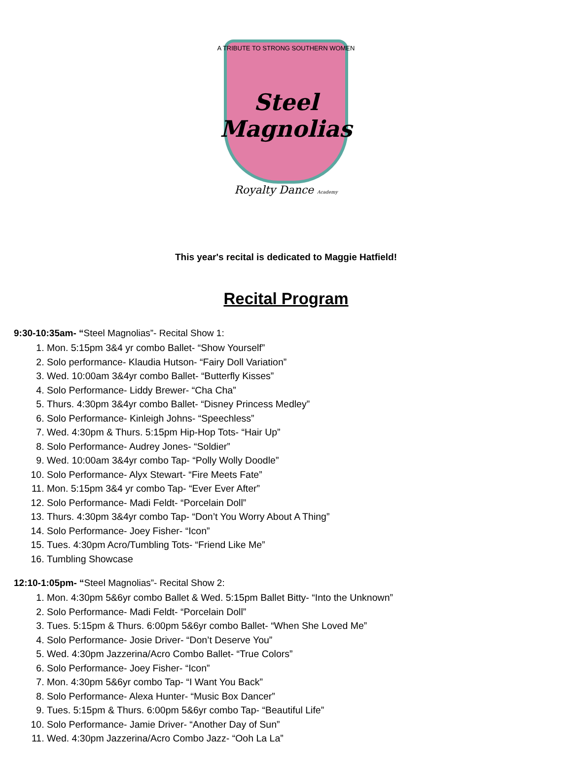A TRIBUTE TO STRONG SOUTHERN WOMEN
Steel Magnolias
Royalty Dance Academy
This year's recital is dedicated to Maggie Hatfield!
Recital Program
9:30-10:35am- “Steel Magnolias”- Recital Show 1:
1. Mon. 5:15pm 3&4 yr combo Ballet- “Show Yourself”
2. Solo performance- Klaudia Hutson- “Fairy Doll Variation”
3. Wed. 10:00am 3&4yr combo Ballet- “Butterfly Kisses”
4. Solo Performance- Liddy Brewer- “Cha Cha”
5. Thurs. 4:30pm 3&4yr combo Ballet- “Disney Princess Medley”
6. Solo Performance- Kinleigh Johns- “Speechless”
7. Wed. 4:30pm & Thurs. 5:15pm Hip-Hop Tots- “Hair Up”
8. Solo Performance- Audrey Jones- “Soldier”
9. Wed. 10:00am 3&4yr combo Tap- “Polly Wolly Doodle”
10. Solo Performance- Alyx Stewart- “Fire Meets Fate”
11. Mon. 5:15pm 3&4 yr combo Tap- “Ever Ever After”
12. Solo Performance- Madi Feldt- “Porcelain Doll”
13. Thurs. 4:30pm 3&4yr combo Tap- “Don’t You Worry About A Thing”
14. Solo Performance- Joey Fisher- “Icon”
15. Tues. 4:30pm Acro/Tumbling Tots- “Friend Like Me”
16. Tumbling Showcase
12:10-1:05pm- “Steel Magnolias”- Recital Show 2:
1. Mon. 4:30pm 5&6yr combo Ballet & Wed. 5:15pm Ballet Bitty- “Into the Unknown”
2. Solo Performance- Madi Feldt- “Porcelain Doll”
3. Tues. 5:15pm & Thurs. 6:00pm 5&6yr combo Ballet- “When She Loved Me”
4. Solo Performance- Josie Driver- “Don’t Deserve You”
5. Wed. 4:30pm Jazzerina/Acro Combo Ballet- “True Colors”
6. Solo Performance- Joey Fisher- “Icon”
7. Mon. 4:30pm 5&6yr combo Tap- “I Want You Back”
8. Solo Performance- Alexa Hunter- “Music Box Dancer”
9. Tues. 5:15pm & Thurs. 6:00pm 5&6yr combo Tap- “Beautiful Life”
10. Solo Performance- Jamie Driver- “Another Day of Sun”
11. Wed. 4:30pm Jazzerina/Acro Combo Jazz- “Ooh La La”